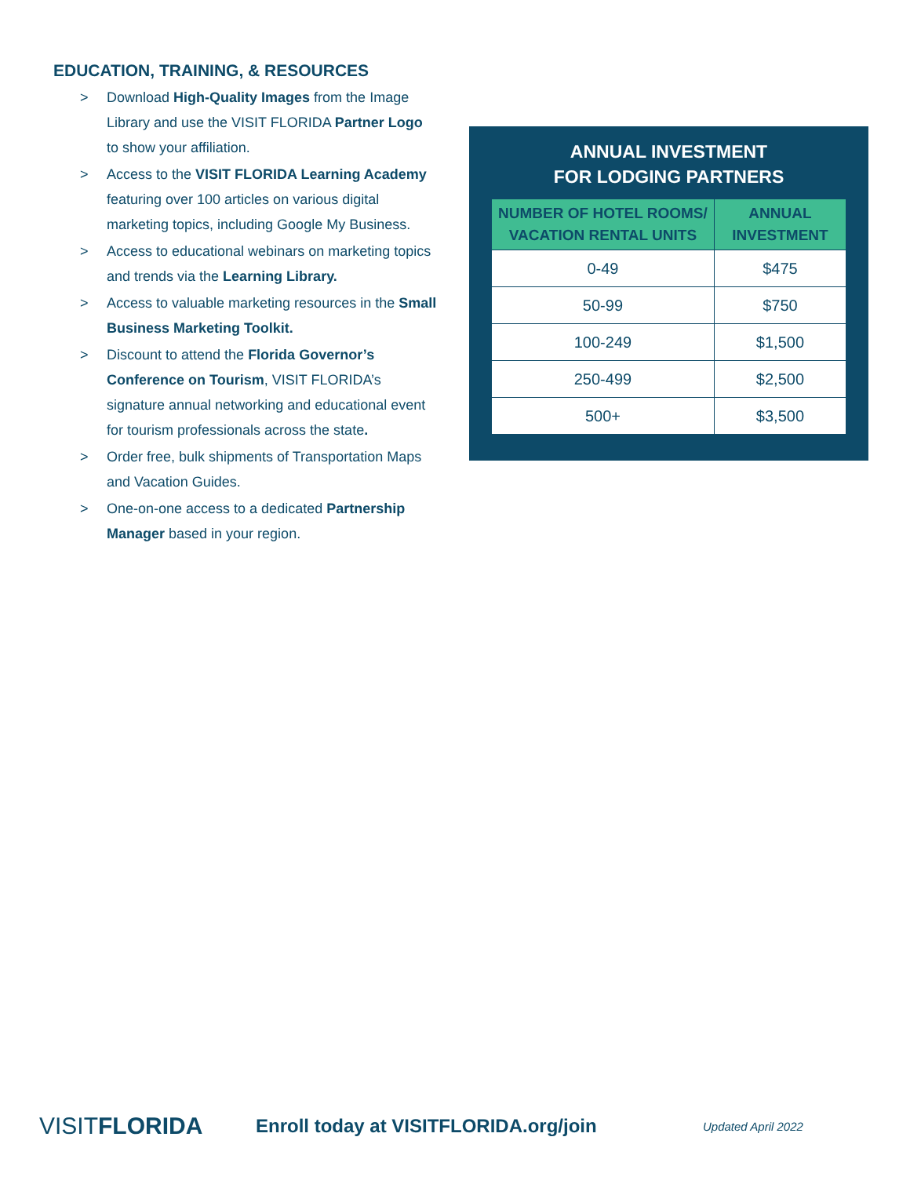EDUCATION, TRAINING, & RESOURCES
> Download High-Quality Images from the Image Library and use the VISIT FLORIDA Partner Logo to show your affiliation.
> Access to the VISIT FLORIDA Learning Academy featuring over 100 articles on various digital marketing topics, including Google My Business.
> Access to educational webinars on marketing topics and trends via the Learning Library.
> Access to valuable marketing resources in the Small Business Marketing Toolkit.
> Discount to attend the Florida Governor’s Conference on Tourism, VISIT FLORIDA’s signature annual networking and educational event for tourism professionals across the state.
> Order free, bulk shipments of Transportation Maps and Vacation Guides.
> One-on-one access to a dedicated Partnership Manager based in your region.
ANNUAL INVESTMENT
FOR LODGING PARTNERS
| NUMBER OF HOTEL ROOMS/ VACATION RENTAL UNITS | ANNUAL INVESTMENT |
| --- | --- |
| 0-49 | $475 |
| 50-99 | $750 |
| 100-249 | $1,500 |
| 250-499 | $2,500 |
| 500+ | $3,500 |
VISITFLORIDA
Enroll today at VISITFLORIDA.org/join
Updated April 2022